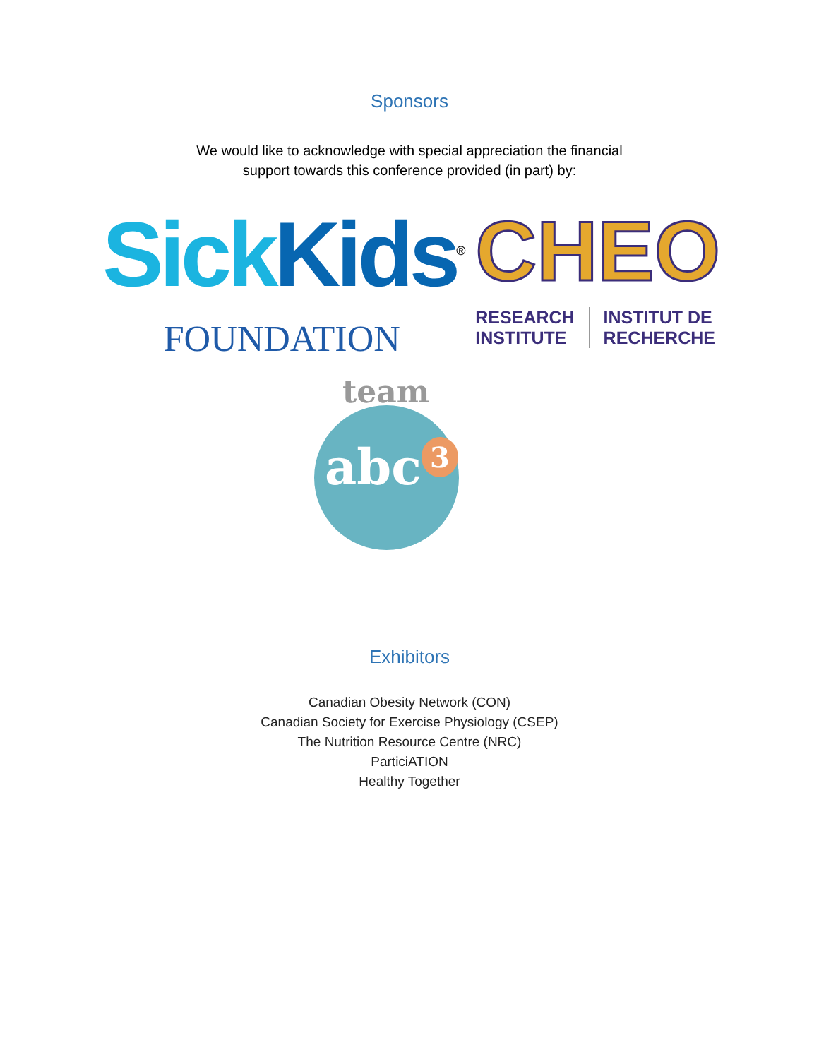Sponsors
We would like to acknowledge with special appreciation the financial
support towards this conference provided (in part) by:
Sick Kids<sup>®</sup>
FOUNDATION
CHEO
RESEARCH
INSTITUTE
INSTITUT DE
RECHERCHE
team
abc<sup>3</sup>
Exhibitors
Canadian Obesity Network (CON)
Canadian Society for Exercise Physiology (CSEP)
The Nutrition Resource Centre (NRC)
ParticiATION
Healthy Together